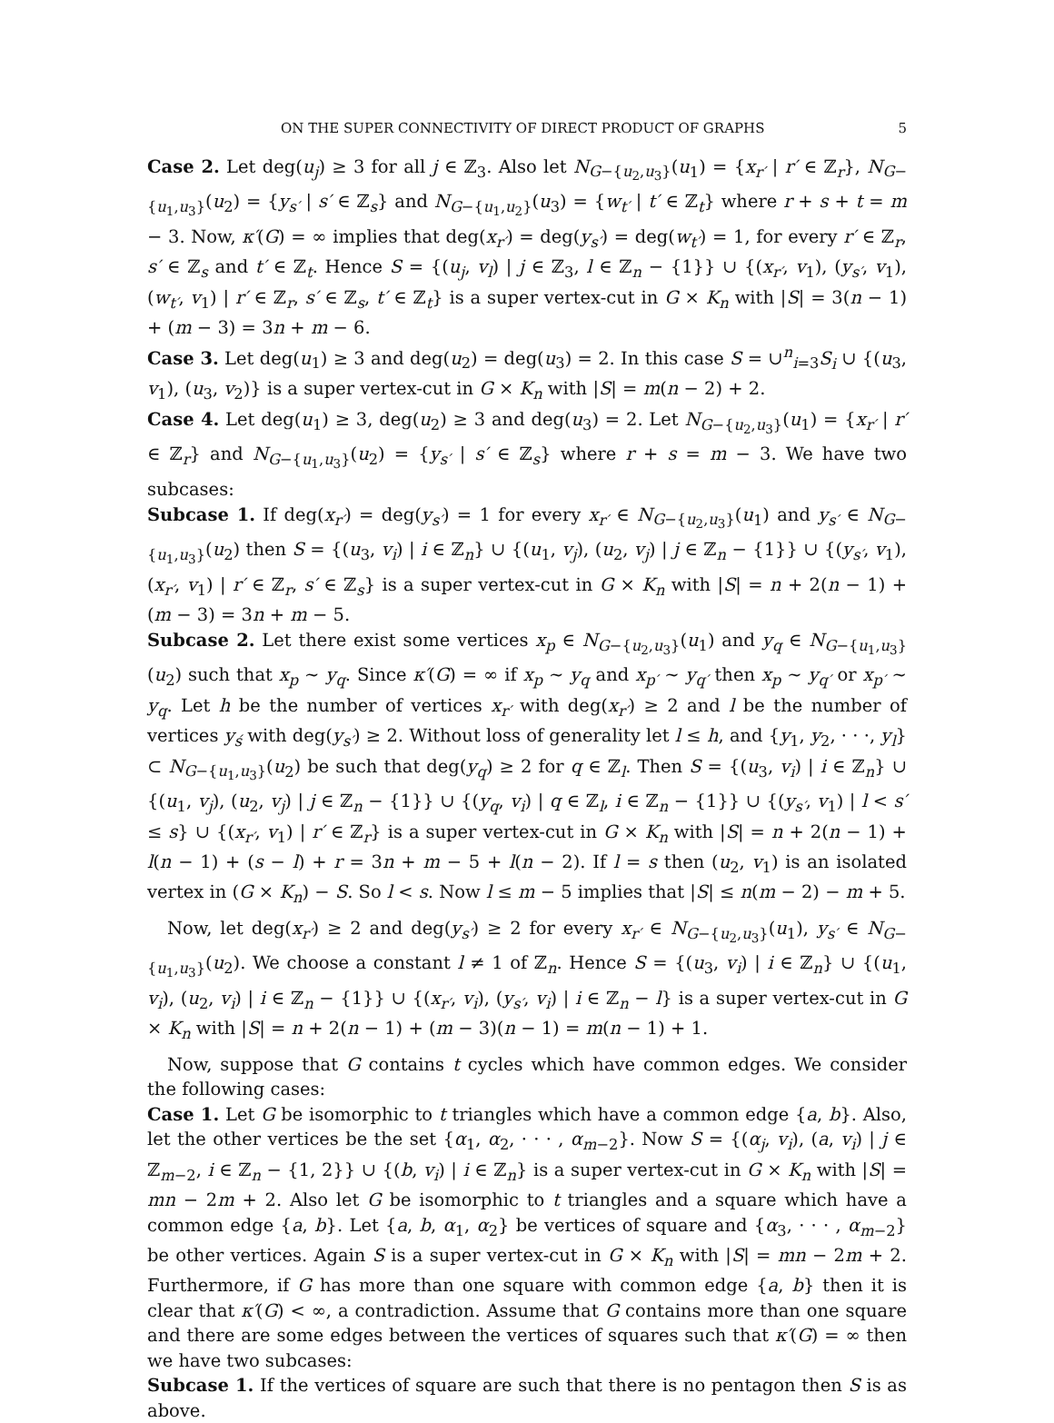ON THE SUPER CONNECTIVITY OF DIRECT PRODUCT OF GRAPHS 5
Case 2. Let deg(u<sub>j</sub>) ≥ 3 for all j ∈ ℤ<sub>3</sub>. Also let N<sub>G−{u<sub>2</sub>,u<sub>3</sub>}</sub>(u<sub>1</sub>) = {x<sub>r′</sub> | r′ ∈ ℤ<sub>r</sub>}, N<sub>G−{u<sub>1</sub>,u<sub>3</sub>}</sub>(u<sub>2</sub>) = {y<sub>s′</sub> | s′ ∈ ℤ<sub>s</sub>} and N<sub>G−{u<sub>1</sub>,u<sub>2</sub>}</sub>(u<sub>3</sub>) = {w<sub>t′</sub> | t′ ∈ ℤ<sub>t</sub>} where r + s + t = m − 3. Now, κ′(G) = ∞ implies that deg(x<sub>r′</sub>) = deg(y<sub>s′</sub>) = deg(w<sub>t′</sub>) = 1, for every r′ ∈ ℤ<sub>r</sub>, s′ ∈ ℤ<sub>s</sub> and t′ ∈ ℤ<sub>t</sub>. Hence S = {(u<sub>j</sub>, v<sub>l</sub>) | j ∈ ℤ<sub>3</sub>, l ∈ ℤ<sub>n</sub> − {1}} ∪ {(x<sub>r′</sub>, v<sub>1</sub>), (y<sub>s′</sub>, v<sub>1</sub>), (w<sub>t′</sub>, v<sub>1</sub>) | r′ ∈ ℤ<sub>r</sub>, s′ ∈ ℤ<sub>s</sub>, t′ ∈ ℤ<sub>t</sub>} is a super vertex-cut in G × K<sub>n</sub> with |S| = 3(n − 1) + (m − 3) = 3n + m − 6.
Case 3. Let deg(u<sub>1</sub>) ≥ 3 and deg(u<sub>2</sub>) = deg(u<sub>3</sub>) = 2. In this case S = ∪<sup>n</sup><sub>i=3</sub>S<sub>i</sub> ∪ {(u<sub>3</sub>, v<sub>1</sub>), (u<sub>3</sub>, v<sub>2</sub>)} is a super vertex-cut in G × K<sub>n</sub> with |S| = m(n − 2) + 2.
Case 4. Let deg(u<sub>1</sub>) ≥ 3, deg(u<sub>2</sub>) ≥ 3 and deg(u<sub>3</sub>) = 2. Let N<sub>G−{u<sub>2</sub>,u<sub>3</sub>}</sub>(u<sub>1</sub>) = {x<sub>r′</sub> | r′ ∈ ℤ<sub>r</sub>} and N<sub>G−{u<sub>1</sub>,u<sub>3</sub>}</sub>(u<sub>2</sub>) = {y<sub>s′</sub> | s′ ∈ ℤ<sub>s</sub>} where r + s = m − 3. We have two subcases:
Subcase 1. If deg(x<sub>r′</sub>) = deg(y<sub>s′</sub>) = 1 for every x<sub>r′</sub> ∈ N<sub>G−{u<sub>2</sub>,u<sub>3</sub>}</sub>(u<sub>1</sub>) and y<sub>s′</sub> ∈ N<sub>G−{u<sub>1</sub>,u<sub>3</sub>}</sub>(u<sub>2</sub>) then S = {(u<sub>3</sub>, v<sub>i</sub>) | i ∈ ℤ<sub>n</sub>} ∪ {(u<sub>1</sub>, v<sub>j</sub>), (u<sub>2</sub>, v<sub>j</sub>) | j ∈ ℤ<sub>n</sub> − {1}} ∪ {(y<sub>s′</sub>, v<sub>1</sub>), (x<sub>r′</sub>, v<sub>1</sub>) | r′ ∈ ℤ<sub>r</sub>, s′ ∈ ℤ<sub>s</sub>} is a super vertex-cut in G × K<sub>n</sub> with |S| = n + 2(n − 1) + (m − 3) = 3n + m − 5.
Subcase 2. Let there exist some vertices x<sub>p</sub> ∈ N<sub>G−{u<sub>2</sub>,u<sub>3</sub>}</sub>(u<sub>1</sub>) and y<sub>q</sub> ∈ N<sub>G−{u<sub>1</sub>,u<sub>3</sub>}</sub>(u<sub>2</sub>) such that x<sub>p</sub> ∼ y<sub>q</sub>. Since κ′(G) = ∞ if x<sub>p</sub> ∼ y<sub>q</sub> and x<sub>p′</sub> ∼ y<sub>q′</sub> then x<sub>p</sub> ∼ y<sub>q′</sub> or x<sub>p′</sub> ∼ y<sub>q</sub>. Let h be the number of vertices x<sub>r′</sub> with deg(x<sub>r′</sub>) ≥ 2 and l be the number of vertices y<sub>ś</sub> with deg(y<sub>s′</sub>) ≥ 2. Without loss of generality let l ≤ h, and {y<sub>1</sub>, y<sub>2</sub>, · · ·, y<sub>l</sub>} ⊂ N<sub>G−{u<sub>1</sub>,u<sub>3</sub>}</sub>(u<sub>2</sub>) be such that deg(y<sub>q</sub>) ≥ 2 for q ∈ ℤ<sub>l</sub>. Then S = {(u<sub>3</sub>, v<sub>i</sub>) | i ∈ ℤ<sub>n</sub>} ∪ {(u<sub>1</sub>, v<sub>j</sub>), (u<sub>2</sub>, v<sub>j</sub>) | j ∈ ℤ<sub>n</sub> − {1}} ∪ {(y<sub>q</sub>, v<sub>i</sub>) | q ∈ ℤ<sub>l</sub>, i ∈ ℤ<sub>n</sub> − {1}} ∪ {(y<sub>s′</sub>, v<sub>1</sub>) | l < s′ ≤ s} ∪ {(x<sub>r′</sub>, v<sub>1</sub>) | r′ ∈ ℤ<sub>r</sub>} is a super vertex-cut in G × K<sub>n</sub> with |S| = n + 2(n − 1) + l(n − 1) + (s − l) + r = 3n + m − 5 + l(n − 2). If l = s then (u<sub>2</sub>, v<sub>1</sub>) is an isolated vertex in (G × K<sub>n</sub>) − S. So l < s. Now l ≤ m − 5 implies that |S| ≤ n(m − 2) − m + 5.
Now, let deg(x<sub>r′</sub>) ≥ 2 and deg(y<sub>s′</sub>) ≥ 2 for every x<sub>r′</sub> ∈ N<sub>G−{u<sub>2</sub>,u<sub>3</sub>}</sub>(u<sub>1</sub>), y<sub>s′</sub> ∈ N<sub>G−{u<sub>1</sub>,u<sub>3</sub>}</sub>(u<sub>2</sub>). We choose a constant l ≠ 1 of ℤ<sub>n</sub>. Hence S = {(u<sub>3</sub>, v<sub>i</sub>) | i ∈ ℤ<sub>n</sub>} ∪ {(u<sub>1</sub>, v<sub>i</sub>), (u<sub>2</sub>, v<sub>i</sub>) | i ∈ ℤ<sub>n</sub> − {1}} ∪ {(x<sub>r′</sub>, v<sub>i</sub>), (y<sub>s′</sub>, v<sub>i</sub>) | i ∈ ℤ<sub>n</sub> − l} is a super vertex-cut in G × K<sub>n</sub> with |S| = n + 2(n − 1) + (m − 3)(n − 1) = m(n − 1) + 1.
Now, suppose that G contains t cycles which have common edges. We consider the following cases:
Case 1. Let G be isomorphic to t triangles which have a common edge {a, b}. Also, let the other vertices be the set {α<sub>1</sub>, α<sub>2</sub>, · · · , α<sub>m−2</sub>}. Now S = {(α<sub>j</sub>, v<sub>i</sub>), (a, v<sub>i</sub>) | j ∈ ℤ<sub>m−2</sub>, i ∈ ℤ<sub>n</sub> − {1, 2}} ∪ {(b, v<sub>i</sub>) | i ∈ ℤ<sub>n</sub>} is a super vertex-cut in G × K<sub>n</sub> with |S| = mn − 2m + 2. Also let G be isomorphic to t triangles and a square which have a common edge {a, b}. Let {a, b, α<sub>1</sub>, α<sub>2</sub>} be vertices of square and {α<sub>3</sub>, · · · , α<sub>m−2</sub>} be other vertices. Again S is a super vertex-cut in G × K<sub>n</sub> with |S| = mn − 2m + 2. Furthermore, if G has more than one square with common edge {a, b} then it is clear that κ′(G) < ∞, a contradiction. Assume that G contains more than one square and there are some edges between the vertices of squares such that κ′(G) = ∞ then we have two subcases:
Subcase 1. If the vertices of square are such that there is no pentagon then S is as above.